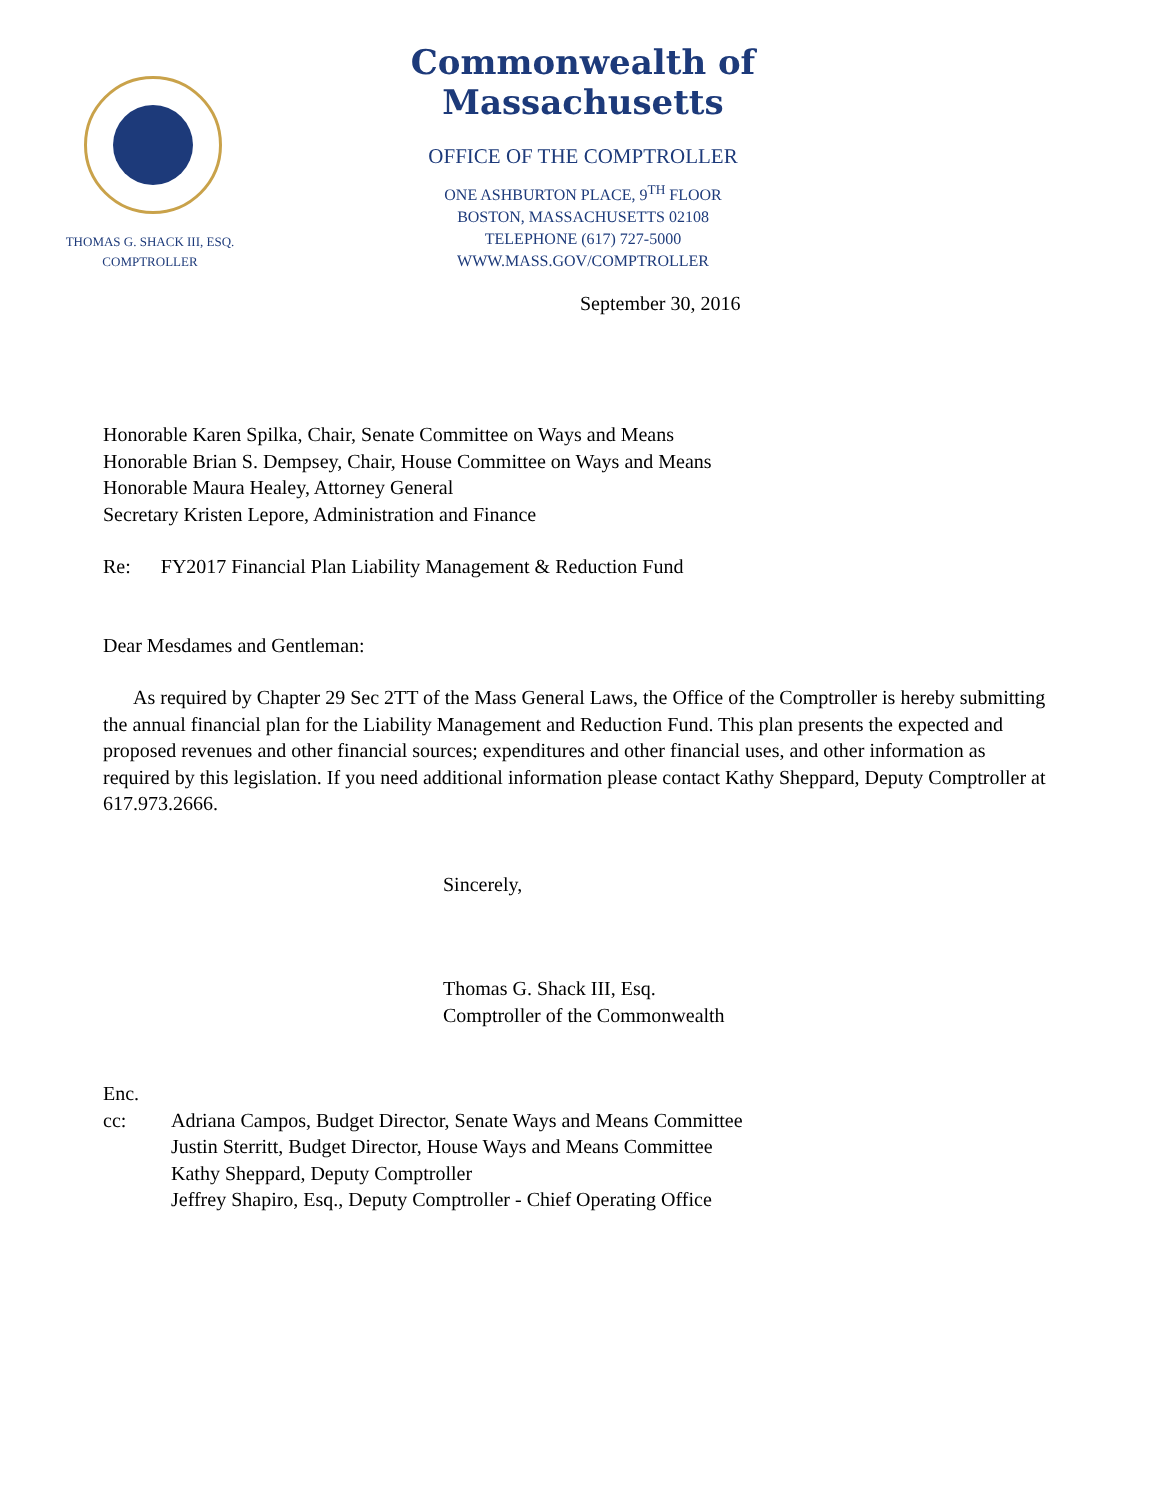Commonwealth of Massachusetts
OFFICE OF THE COMPTROLLER
ONE ASHBURTON PLACE, 9<sup>TH</sup> FLOOR
BOSTON, MASSACHUSETTS 02108
TELEPHONE (617) 727-5000
WWW.MASS.GOV/COMPTROLLER
THOMAS G. SHACK III, ESQ.
COMPTROLLER
September 30, 2016
Honorable Karen Spilka, Chair, Senate Committee on Ways and Means
Honorable Brian S. Dempsey, Chair, House Committee on Ways and Means
Honorable Maura Healey, Attorney General
Secretary Kristen Lepore, Administration and Finance
Re: FY2017 Financial Plan Liability Management & Reduction Fund
Dear Mesdames and Gentleman:
As required by Chapter 29 Sec 2TT of the Mass General Laws, the Office of the Comptroller is hereby submitting the annual financial plan for the Liability Management and Reduction Fund. This plan presents the expected and proposed revenues and other financial sources; expenditures and other financial uses, and other information as required by this legislation. If you need additional information please contact Kathy Sheppard, Deputy Comptroller at 617.973.2666.
Sincerely,
Thomas G. Shack III, Esq.
Comptroller of the Commonwealth
Enc.
cc: Adriana Campos, Budget Director, Senate Ways and Means Committee
Justin Sterritt, Budget Director, House Ways and Means Committee
Kathy Sheppard, Deputy Comptroller
Jeffrey Shapiro, Esq., Deputy Comptroller - Chief Operating Office